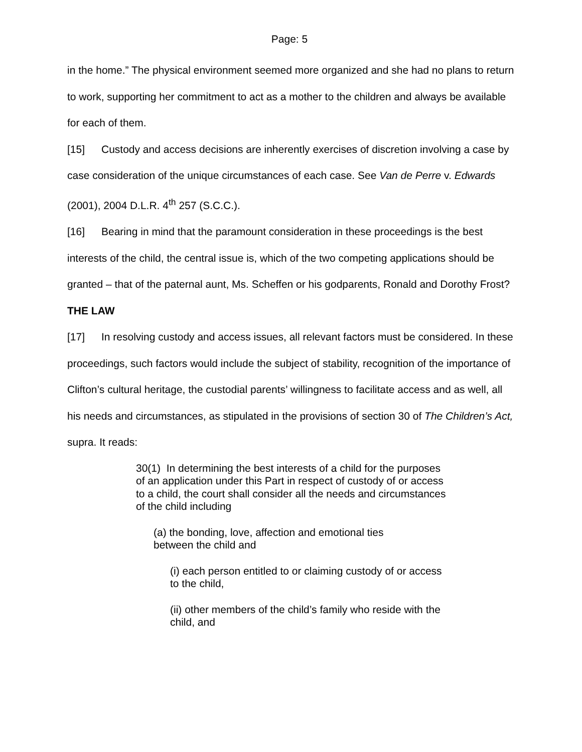Page: 5
in the home.” The physical environment seemed more organized and she had no plans to return to work, supporting her commitment to act as a mother to the children and always be available for each of them.
[15] Custody and access decisions are inherently exercises of discretion involving a case by case consideration of the unique circumstances of each case. See Van de Perre v. Edwards (2001), 2004 D.L.R. 4<sup>th</sup> 257 (S.C.C.).
[16] Bearing in mind that the paramount consideration in these proceedings is the best interests of the child, the central issue is, which of the two competing applications should be granted – that of the paternal aunt, Ms. Scheffen or his godparents, Ronald and Dorothy Frost?
THE LAW
[17] In resolving custody and access issues, all relevant factors must be considered. In these proceedings, such factors would include the subject of stability, recognition of the importance of Clifton’s cultural heritage, the custodial parents’ willingness to facilitate access and as well, all his needs and circumstances, as stipulated in the provisions of section 30 of The Children’s Act, supra. It reads:
30(1) In determining the best interests of a child for the purposes of an application under this Part in respect of custody of or access to a child, the court shall consider all the needs and circumstances of the child including
(a) the bonding, love, affection and emotional ties between the child and
(i) each person entitled to or claiming custody of or access to the child,
(ii) other members of the child’s family who reside with the child, and